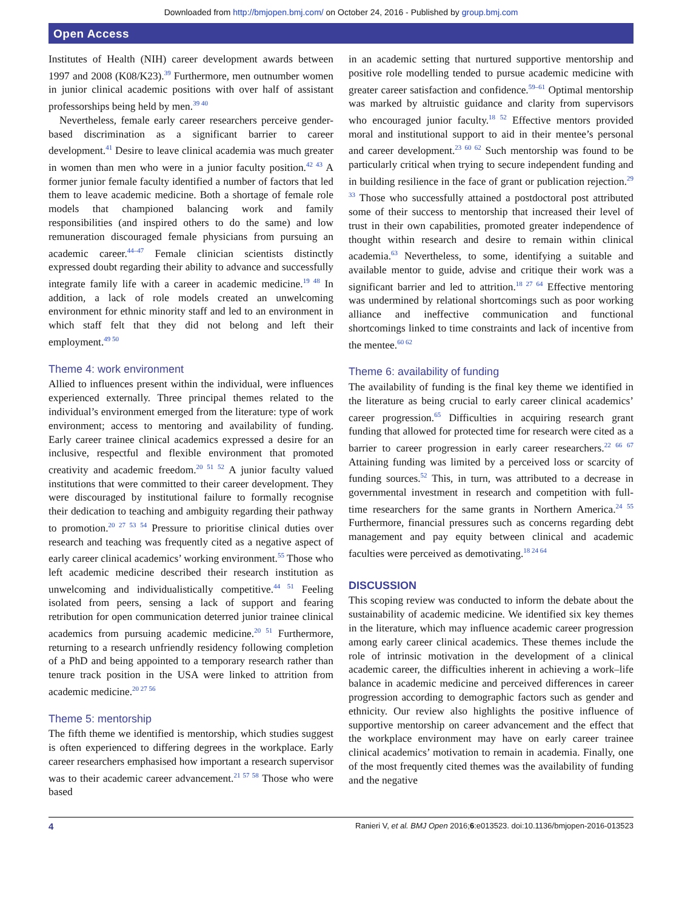Downloaded from http://bmjopen.bmj.com/ on October 24, 2016 - Published by group.bmj.com
Open Access
Institutes of Health (NIH) career development awards between 1997 and 2008 (K08/K23).<sup>39</sup> Furthermore, men outnumber women in junior clinical academic positions with over half of assistant professorships being held by men.<sup>39 40</sup>
Nevertheless, female early career researchers perceive gender-based discrimination as a significant barrier to career development.<sup>41</sup> Desire to leave clinical academia was much greater in women than men who were in a junior faculty position.<sup>42 43</sup> A former junior female faculty identified a number of factors that led them to leave academic medicine. Both a shortage of female role models that championed balancing work and family responsibilities (and inspired others to do the same) and low remuneration discouraged female physicians from pursuing an academic career.<sup>44–47</sup> Female clinician scientists distinctly expressed doubt regarding their ability to advance and successfully integrate family life with a career in academic medicine.<sup>19 48</sup> In addition, a lack of role models created an unwelcoming environment for ethnic minority staff and led to an environment in which staff felt that they did not belong and left their employment.<sup>49 50</sup>
Theme 4: work environment
Allied to influences present within the individual, were influences experienced externally. Three principal themes related to the individual’s environment emerged from the literature: type of work environment; access to mentoring and availability of funding. Early career trainee clinical academics expressed a desire for an inclusive, respectful and flexible environment that promoted creativity and academic freedom.<sup>20 51 52</sup> A junior faculty valued institutions that were committed to their career development. They were discouraged by institutional failure to formally recognise their dedication to teaching and ambiguity regarding their pathway to promotion.<sup>20 27 53 54</sup> Pressure to prioritise clinical duties over research and teaching was frequently cited as a negative aspect of early career clinical academics’ working environment.<sup>55</sup> Those who left academic medicine described their research institution as unwelcoming and individualistically competitive.<sup>44 51</sup> Feeling isolated from peers, sensing a lack of support and fearing retribution for open communication deterred junior trainee clinical academics from pursuing academic medicine.<sup>20 51</sup> Furthermore, returning to a research unfriendly residency following completion of a PhD and being appointed to a temporary research rather than tenure track position in the USA were linked to attrition from academic medicine.<sup>20 27 56</sup>
Theme 5: mentorship
The fifth theme we identified is mentorship, which studies suggest is often experienced to differing degrees in the workplace. Early career researchers emphasised how important a research supervisor was to their academic career advancement.<sup>21 57 58</sup> Those who were based
in an academic setting that nurtured supportive mentorship and positive role modelling tended to pursue academic medicine with greater career satisfaction and confidence.<sup>59–61</sup> Optimal mentorship was marked by altruistic guidance and clarity from supervisors who encouraged junior faculty.<sup>18 52</sup> Effective mentors provided moral and institutional support to aid in their mentee’s personal and career development.<sup>23 60 62</sup> Such mentorship was found to be particularly critical when trying to secure independent funding and in building resilience in the face of grant or publication rejection.<sup>29 33</sup> Those who successfully attained a postdoctoral post attributed some of their success to mentorship that increased their level of trust in their own capabilities, promoted greater independence of thought within research and desire to remain within clinical academia.<sup>63</sup> Nevertheless, to some, identifying a suitable and available mentor to guide, advise and critique their work was a significant barrier and led to attrition.<sup>18 27 64</sup> Effective mentoring was undermined by relational shortcomings such as poor working alliance and ineffective communication and functional shortcomings linked to time constraints and lack of incentive from the mentee.<sup>60 62</sup>
Theme 6: availability of funding
The availability of funding is the final key theme we identified in the literature as being crucial to early career clinical academics’ career progression.<sup>65</sup> Difficulties in acquiring research grant funding that allowed for protected time for research were cited as a barrier to career progression in early career researchers.<sup>22 66 67</sup> Attaining funding was limited by a perceived loss or scarcity of funding sources.<sup>52</sup> This, in turn, was attributed to a decrease in governmental investment in research and competition with full-time researchers for the same grants in Northern America.<sup>24 55</sup> Furthermore, financial pressures such as concerns regarding debt management and pay equity between clinical and academic faculties were perceived as demotivating.<sup>18 24 64</sup>
DISCUSSION
This scoping review was conducted to inform the debate about the sustainability of academic medicine. We identified six key themes in the literature, which may influence academic career progression among early career clinical academics. These themes include the role of intrinsic motivation in the development of a clinical academic career, the difficulties inherent in achieving a work–life balance in academic medicine and perceived differences in career progression according to demographic factors such as gender and ethnicity. Our review also highlights the positive influence of supportive mentorship on career advancement and the effect that the workplace environment may have on early career trainee clinical academics’ motivation to remain in academia. Finally, one of the most frequently cited themes was the availability of funding and the negative
4 Ranieri V, et al. BMJ Open 2016;6:e013523. doi:10.1136/bmjopen-2016-013523